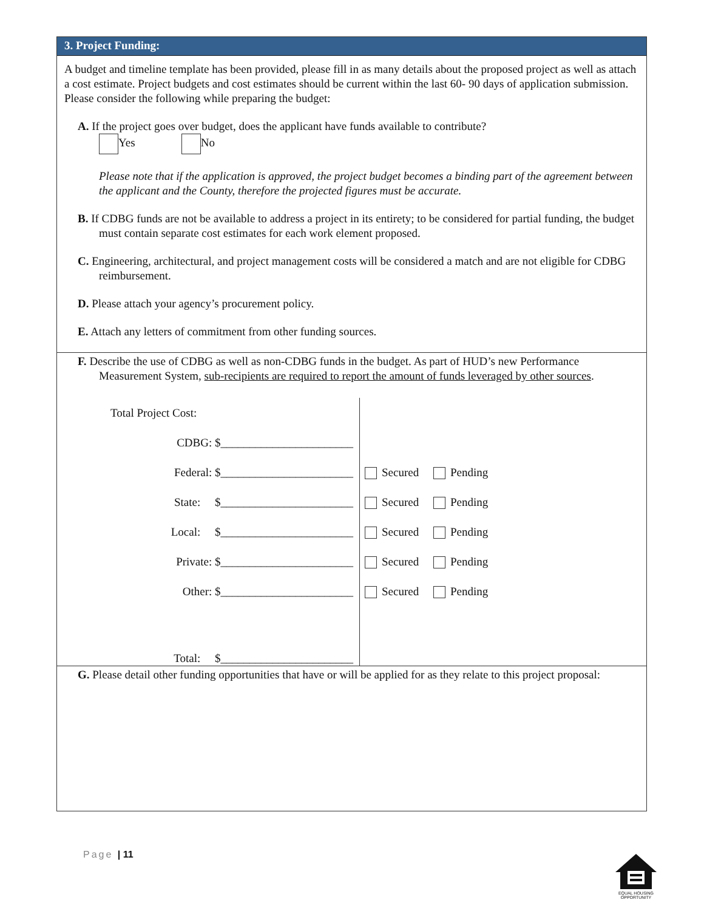3. Project Funding:
A budget and timeline template has been provided, please fill in as many details about the proposed project as well as attach a cost estimate. Project budgets and cost estimates should be current within the last 60- 90 days of application submission. Please consider the following while preparing the budget:
A. If the project goes over budget, does the applicant have funds available to contribute?
Yes No
Please note that if the application is approved, the project budget becomes a binding part of the agreement between the applicant and the County, therefore the projected figures must be accurate.
B. If CDBG funds are not be available to address a project in its entirety; to be considered for partial funding, the budget must contain separate cost estimates for each work element proposed.
C. Engineering, architectural, and project management costs will be considered a match and are not eligible for CDBG reimbursement.
D. Please attach your agency’s procurement policy.
E. Attach any letters of commitment from other funding sources.
F. Describe the use of CDBG as well as non-CDBG funds in the budget. As part of HUD’s new Performance Measurement System, sub-recipients are required to report the amount of funds leveraged by other sources.
| Total Project Cost: | |
| CDBG: $_______________________ | |
| Federal: $_______________________ | Secured Pending |
| State: $_______________________ | Secured Pending |
| Local: $_______________________ | Secured Pending |
| Private: $_______________________ | Secured Pending |
| Other: $_______________________ | Secured Pending |
| Total: $_______________________ | |
G. Please detail other funding opportunities that have or will be applied for as they relate to this project proposal:
Page | 11
EQUAL HOUSING OPPORTUNITY